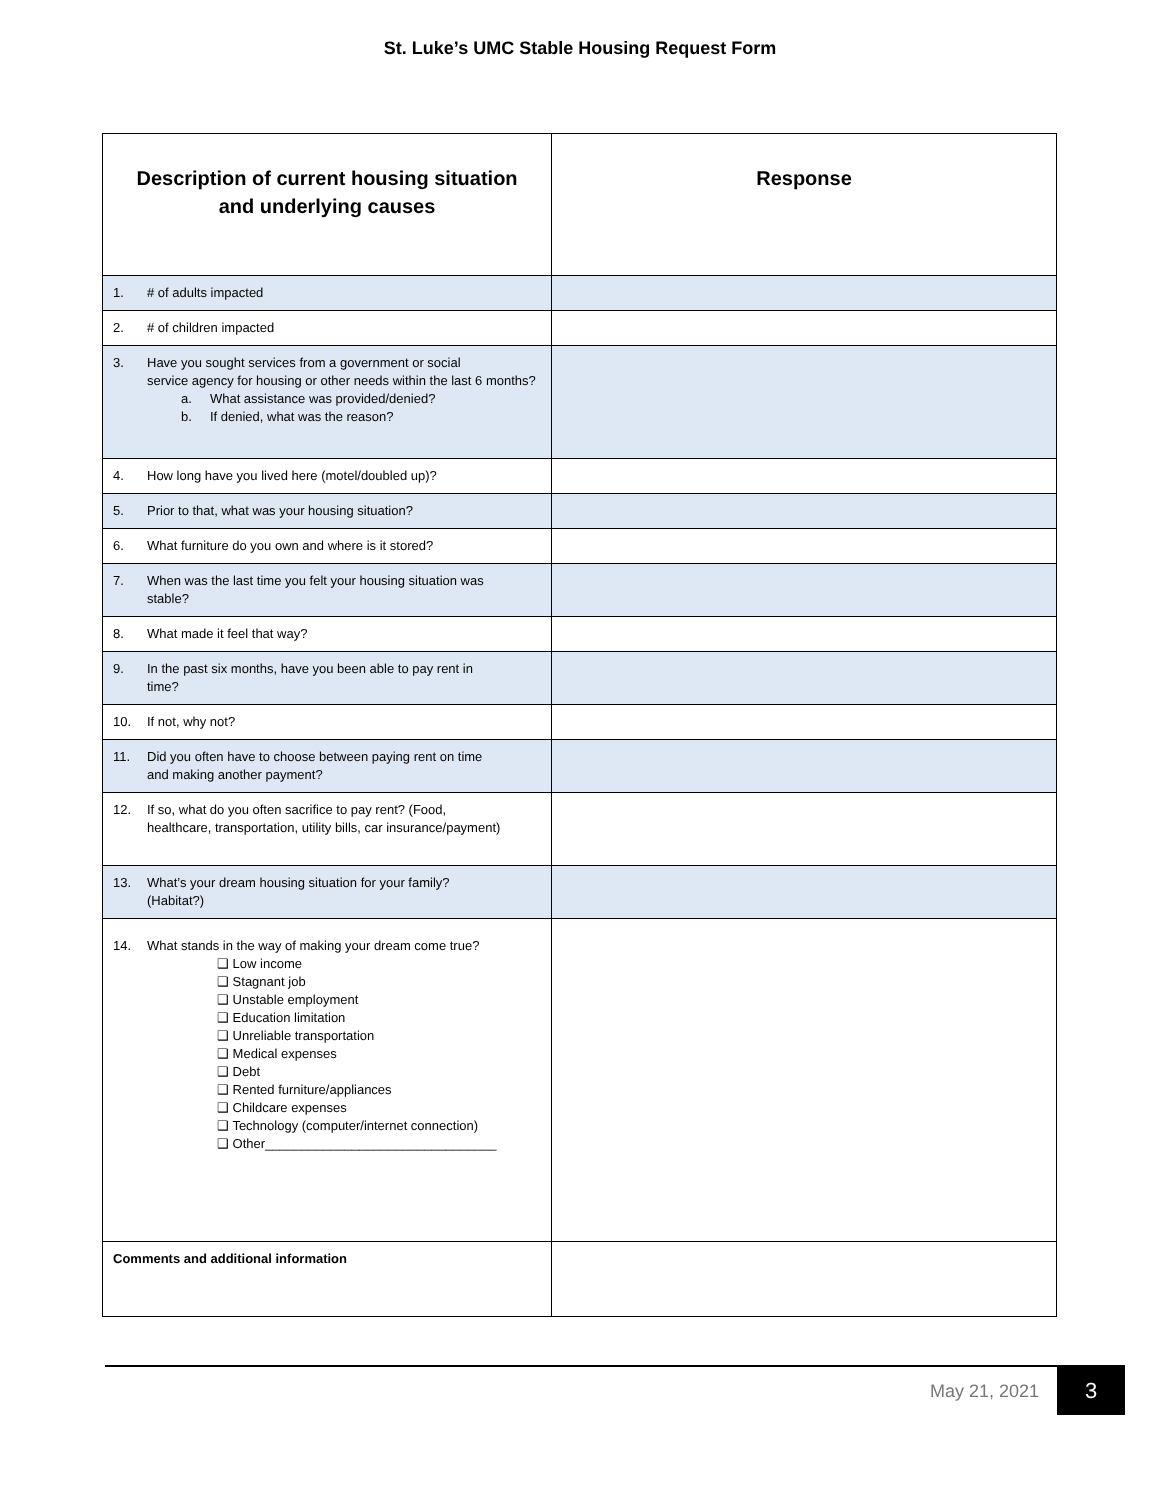St. Luke’s UMC Stable Housing Request Form
| Description of current housing situation and underlying causes | Response |
| --- | --- |
| 1. # of adults impacted | |
| 2. # of children impacted | |
| 3. Have you sought services from a government or social service agency for housing or other needs within the last 6 months? a. What assistance was provided/denied? b. If denied, what was the reason? | |
| 4. How long have you lived here (motel/doubled up)? | |
| 5. Prior to that, what was your housing situation? | |
| 6. What furniture do you own and where is it stored? | |
| 7. When was the last time you felt your housing situation was stable? | |
| 8. What made it feel that way? | |
| 9. In the past six months, have you been able to pay rent in time? | |
| 10. If not, why not? | |
| 11. Did you often have to choose between paying rent on time and making another payment? | |
| 12. If so, what do you often sacrifice to pay rent? (Food, healthcare, transportation, utility bills, car insurance/payment) | |
| 13. What’s your dream housing situation for your family? (Habitat?) | |
| 14. What stands in the way of making your dream come true? ❑ Low income ❑ Stagnant job ❑ Unstable employment ❑ Education limitation ❑ Unreliable transportation ❑ Medical expenses ❑ Debt ❑ Rented furniture/appliances ❑ Childcare expenses ❑ Technology (computer/internet connection) ❑ Other________________________________ | |
| Comments and additional information | |
May 21, 2021 3